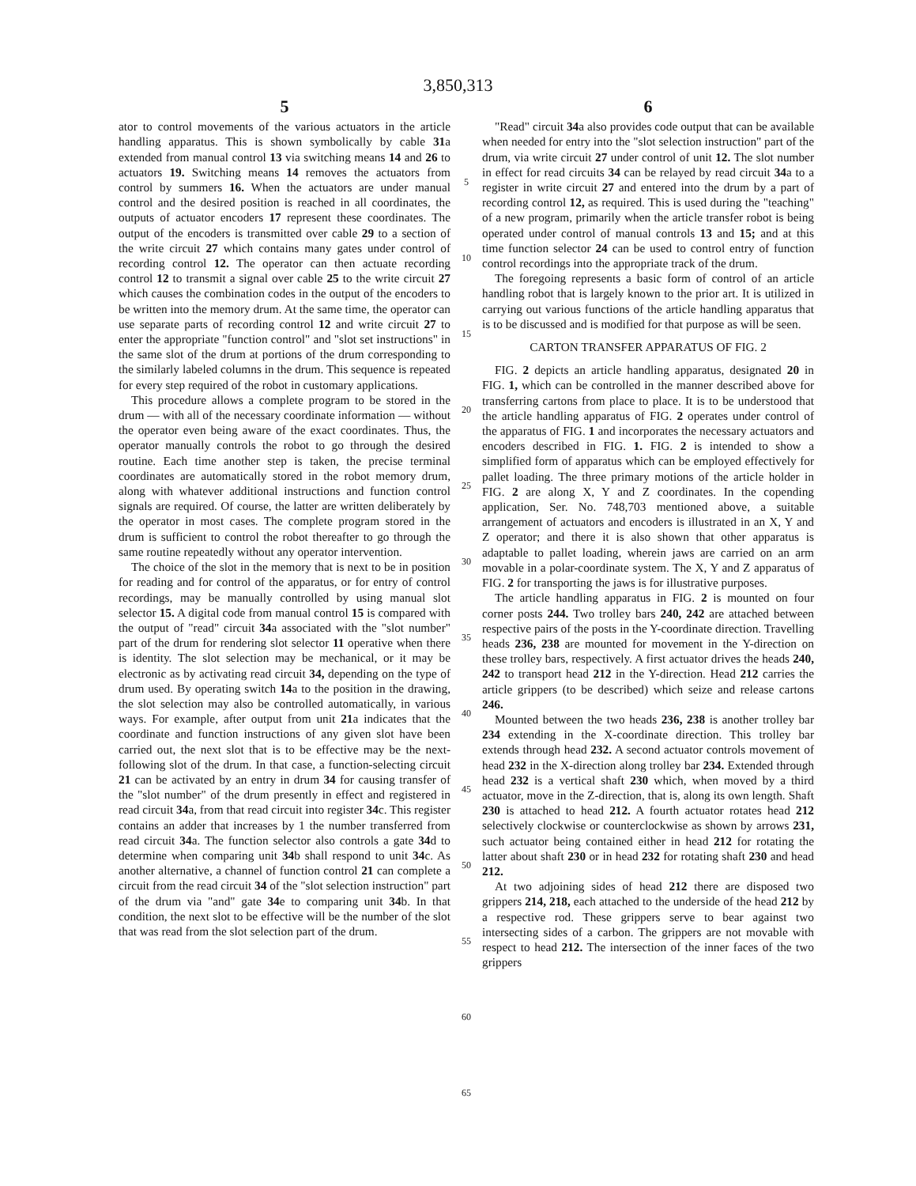3,850,313
5
ator to control movements of the various actuators in the article handling apparatus. This is shown symbolically by cable 31a extended from manual control 13 via switching means 14 and 26 to actuators 19. Switching means 14 removes the actuators from control by summers 16. When the actuators are under manual control and the desired position is reached in all coordinates, the outputs of actuator encoders 17 represent these coordinates. The output of the encoders is transmitted over cable 29 to a section of the write circuit 27 which contains many gates under control of recording control 12. The operator can then actuate recording control 12 to transmit a signal over cable 25 to the write circuit 27 which causes the combination codes in the output of the encoders to be written into the memory drum. At the same time, the operator can use separate parts of recording control 12 and write circuit 27 to enter the appropriate "function control" and "slot set instructions" in the same slot of the drum at portions of the drum corresponding to the similarly labeled columns in the drum. This sequence is repeated for every step required of the robot in customary applications.
This procedure allows a complete program to be stored in the drum — with all of the necessary coordinate information — without the operator even being aware of the exact coordinates. Thus, the operator manually controls the robot to go through the desired routine. Each time another step is taken, the precise terminal coordinates are automatically stored in the robot memory drum, along with whatever additional instructions and function control signals are required. Of course, the latter are written deliberately by the operator in most cases. The complete program stored in the drum is sufficient to control the robot thereafter to go through the same routine repeatedly without any operator intervention.
The choice of the slot in the memory that is next to be in position for reading and for control of the apparatus, or for entry of control recordings, may be manually controlled by using manual slot selector 15. A digital code from manual control 15 is compared with the output of "read" circuit 34a associated with the "slot number" part of the drum for rendering slot selector 11 operative when there is identity. The slot selection may be mechanical, or it may be electronic as by activating read circuit 34, depending on the type of drum used. By operating switch 14a to the position in the drawing, the slot selection may also be controlled automatically, in various ways. For example, after output from unit 21a indicates that the coordinate and function instructions of any given slot have been carried out, the next slot that is to be effective may be the next-following slot of the drum. In that case, a function-selecting circuit 21 can be activated by an entry in drum 34 for causing transfer of the "slot number" of the drum presently in effect and registered in read circuit 34a, from that read circuit into register 34c. This register contains an adder that increases by 1 the number transferred from read circuit 34a. The function selector also controls a gate 34d to determine when comparing unit 34b shall respond to unit 34c. As another alternative, a channel of function control 21 can complete a circuit from the read circuit 34 of the "slot selection instruction" part of the drum via "and" gate 34e to comparing unit 34b. In that condition, the next slot to be effective will be the number of the slot that was read from the slot selection part of the drum.
5
10
15
20
25
30
35
40
45
50
55
60
65
6
"Read" circuit 34a also provides code output that can be available when needed for entry into the "slot selection instruction" part of the drum, via write circuit 27 under control of unit 12. The slot number in effect for read circuits 34 can be relayed by read circuit 34a to a register in write circuit 27 and entered into the drum by a part of recording control 12, as required. This is used during the "teaching" of a new program, primarily when the article transfer robot is being operated under control of manual controls 13 and 15; and at this time function selector 24 can be used to control entry of function control recordings into the appropriate track of the drum.
The foregoing represents a basic form of control of an article handling robot that is largely known to the prior art. It is utilized in carrying out various functions of the article handling apparatus that is to be discussed and is modified for that purpose as will be seen.
CARTON TRANSFER APPARATUS OF FIG. 2
FIG. 2 depicts an article handling apparatus, designated 20 in FIG. 1, which can be controlled in the manner described above for transferring cartons from place to place. It is to be understood that the article handling apparatus of FIG. 2 operates under control of the apparatus of FIG. 1 and incorporates the necessary actuators and encoders described in FIG. 1. FIG. 2 is intended to show a simplified form of apparatus which can be employed effectively for pallet loading. The three primary motions of the article holder in FIG. 2 are along X, Y and Z coordinates. In the copending application, Ser. No. 748,703 mentioned above, a suitable arrangement of actuators and encoders is illustrated in an X, Y and Z operator; and there it is also shown that other apparatus is adaptable to pallet loading, wherein jaws are carried on an arm movable in a polar-coordinate system. The X, Y and Z apparatus of FIG. 2 for transporting the jaws is for illustrative purposes.
The article handling apparatus in FIG. 2 is mounted on four corner posts 244. Two trolley bars 240, 242 are attached between respective pairs of the posts in the Y-coordinate direction. Travelling heads 236, 238 are mounted for movement in the Y-direction on these trolley bars, respectively. A first actuator drives the heads 240, 242 to transport head 212 in the Y-direction. Head 212 carries the article grippers (to be described) which seize and release cartons 246.
Mounted between the two heads 236, 238 is another trolley bar 234 extending in the X-coordinate direction. This trolley bar extends through head 232. A second actuator controls movement of head 232 in the X-direction along trolley bar 234. Extended through head 232 is a vertical shaft 230 which, when moved by a third actuator, move in the Z-direction, that is, along its own length. Shaft 230 is attached to head 212. A fourth actuator rotates head 212 selectively clockwise or counterclockwise as shown by arrows 231, such actuator being contained either in head 212 for rotating the latter about shaft 230 or in head 232 for rotating shaft 230 and head 212.
At two adjoining sides of head 212 there are disposed two grippers 214, 218, each attached to the underside of the head 212 by a respective rod. These grippers serve to bear against two intersecting sides of a carbon. The grippers are not movable with respect to head 212. The intersection of the inner faces of the two grippers